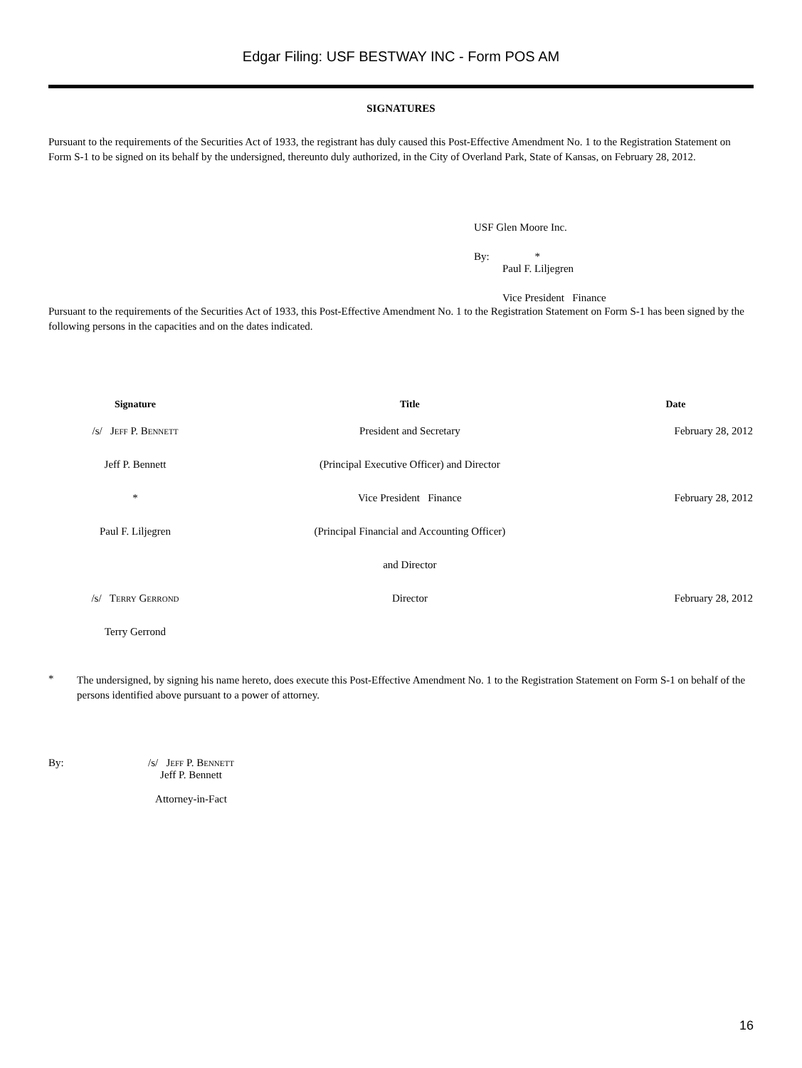Edgar Filing: USF BESTWAY INC - Form POS AM
SIGNATURES
Pursuant to the requirements of the Securities Act of 1933, the registrant has duly caused this Post-Effective Amendment No. 1 to the Registration Statement on Form S-1 to be signed on its behalf by the undersigned, thereunto duly authorized, in the City of Overland Park, State of Kansas, on February 28, 2012.
USF Glen Moore Inc.
By: *
Paul F. Liljegren
Vice President Finance
Pursuant to the requirements of the Securities Act of 1933, this Post-Effective Amendment No. 1 to the Registration Statement on Form S-1 has been signed by the following persons in the capacities and on the dates indicated.
| Signature | Title | Date |
| --- | --- | --- |
| /s/ Jeff P. Bennett | President and Secretary | February 28, 2012 |
| Jeff P. Bennett | (Principal Executive Officer) and Director | |
| * | Vice President Finance | February 28, 2012 |
| Paul F. Liljegren | (Principal Financial and Accounting Officer) | |
| | and Director | |
| /s/ Terry Gerrond | Director | February 28, 2012 |
| Terry Gerrond | | |
*
The undersigned, by signing his name hereto, does execute this Post-Effective Amendment No. 1 to the Registration Statement on Form S-1 on behalf of the persons identified above pursuant to a power of attorney.
By: /s/ Jeff P. Bennett
Jeff P. Bennett
Attorney-in-Fact
16